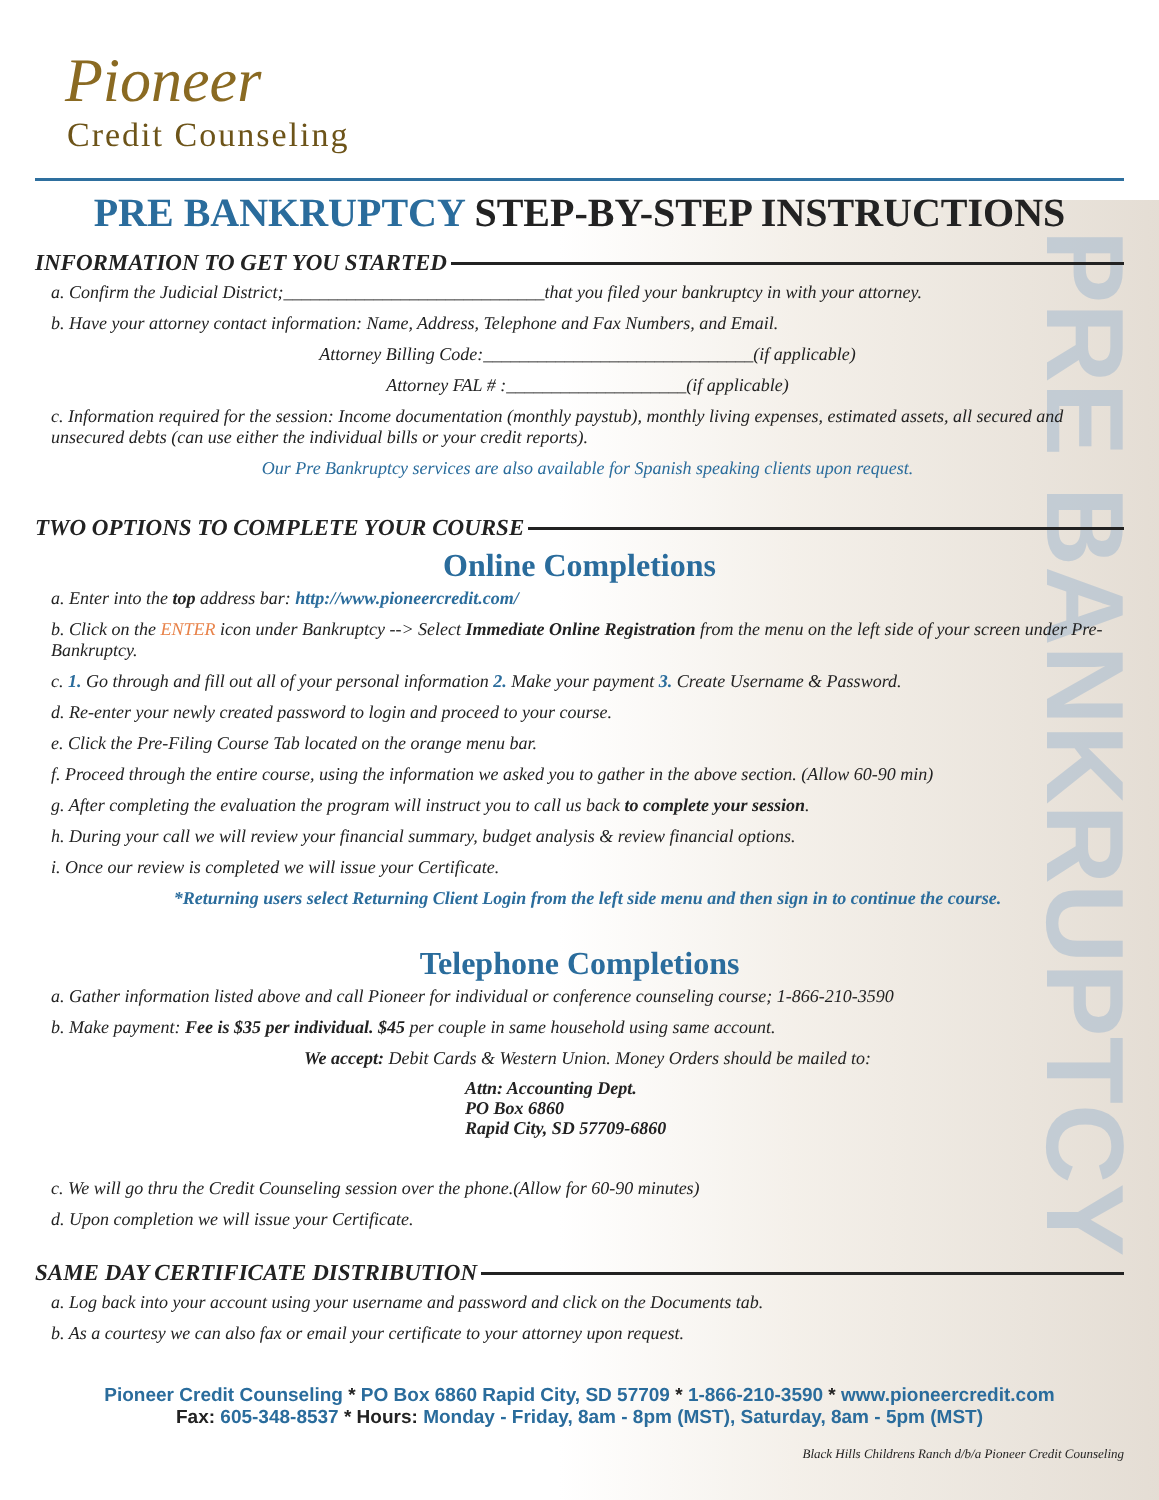PRE BANKRUPTCY
Pioneer
Credit Counseling
PRE BANKRUPTCY STEP-BY-STEP INSTRUCTIONS
INFORMATION TO GET YOU STARTED
a. Confirm the Judicial District;_____________________________that you filed your bankruptcy in with your attorney.
b. Have your attorney contact information: Name, Address, Telephone and Fax Numbers, and Email.
Attorney Billing Code:______________________________(if applicable)
Attorney FAL # :____________________(if applicable)
c. Information required for the session: Income documentation (monthly paystub), monthly living expenses, estimated assets, all secured and unsecured debts (can use either the individual bills or your credit reports).
Our Pre Bankruptcy services are also available for Spanish speaking clients upon request.
TWO OPTIONS TO COMPLETE YOUR COURSE
Online Completions
a. Enter into the top address bar: http://www.pioneercredit.com/
b. Click on the ENTER icon under Bankruptcy --> Select Immediate Online Registration from the menu on the left side of your screen under Pre-Bankruptcy.
c. 1. Go through and fill out all of your personal information 2. Make your payment 3. Create Username & Password.
d. Re-enter your newly created password to login and proceed to your course.
e. Click the Pre-Filing Course Tab located on the orange menu bar.
f. Proceed through the entire course, using the information we asked you to gather in the above section. (Allow 60-90 min)
g. After completing the evaluation the program will instruct you to call us back to complete your session.
h. During your call we will review your financial summary, budget analysis & review financial options.
i. Once our review is completed we will issue your Certificate.
*Returning users select Returning Client Login from the left side menu and then sign in to continue the course.
Telephone Completions
a. Gather information listed above and call Pioneer for individual or conference counseling course; 1-866-210-3590
b. Make payment: Fee is $35 per individual. $45 per couple in same household using same account.
We accept: Debit Cards & Western Union. Money Orders should be mailed to:
Attn: Accounting Dept.
PO Box 6860
Rapid City, SD 57709-6860
c. We will go thru the Credit Counseling session over the phone.(Allow for 60-90 minutes)
d. Upon completion we will issue your Certificate.
SAME DAY CERTIFICATE DISTRIBUTION
a. Log back into your account using your username and password and click on the Documents tab.
b. As a courtesy we can also fax or email your certificate to your attorney upon request.
Pioneer Credit Counseling * PO Box 6860 Rapid City, SD 57709 * 1-866-210-3590 * www.pioneercredit.com
Fax: 605-348-8537 * Hours: Monday - Friday, 8am - 8pm (MST), Saturday, 8am - 5pm (MST)
Black Hills Childrens Ranch d/b/a Pioneer Credit Counseling